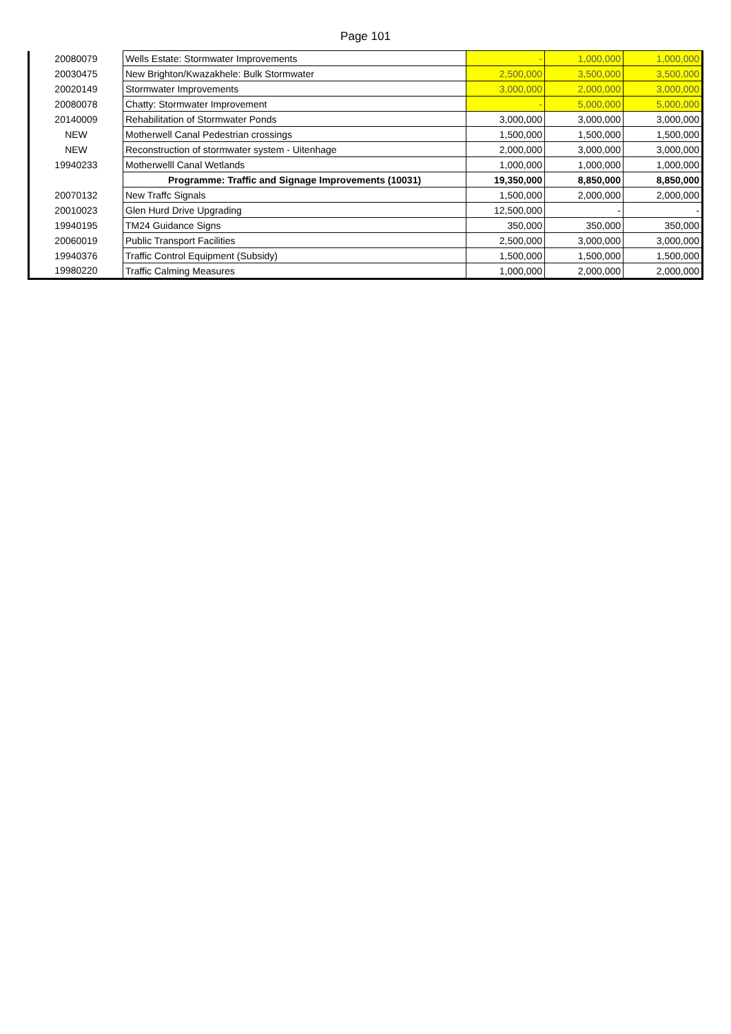Page 101
| 20080079 | Wells Estate: Stormwater Improvements | - | 1,000,000 | 1,000,000 |
| 20030475 | New Brighton/Kwazakhele: Bulk Stormwater | 2,500,000 | 3,500,000 | 3,500,000 |
| 20020149 | Stormwater Improvements | 3,000,000 | 2,000,000 | 3,000,000 |
| 20080078 | Chatty: Stormwater Improvement | - | 5,000,000 | 5,000,000 |
| 20140009 | Rehabilitation of Stormwater Ponds | 3,000,000 | 3,000,000 | 3,000,000 |
| NEW | Motherwell Canal Pedestrian crossings | 1,500,000 | 1,500,000 | 1,500,000 |
| NEW | Reconstruction of stormwater system - Uitenhage | 2,000,000 | 3,000,000 | 3,000,000 |
| 19940233 | Motherwelll Canal Wetlands | 1,000,000 | 1,000,000 | 1,000,000 |
| | Programme: Traffic and Signage Improvements (10031) | 19,350,000 | 8,850,000 | 8,850,000 |
| 20070132 | New Traffc Signals | 1,500,000 | 2,000,000 | 2,000,000 |
| 20010023 | Glen Hurd Drive Upgrading | 12,500,000 | - | - |
| 19940195 | TM24 Guidance Signs | 350,000 | 350,000 | 350,000 |
| 20060019 | Public Transport Facilities | 2,500,000 | 3,000,000 | 3,000,000 |
| 19940376 | Traffic Control Equipment (Subsidy) | 1,500,000 | 1,500,000 | 1,500,000 |
| 19980220 | Traffic Calming Measures | 1,000,000 | 2,000,000 | 2,000,000 |